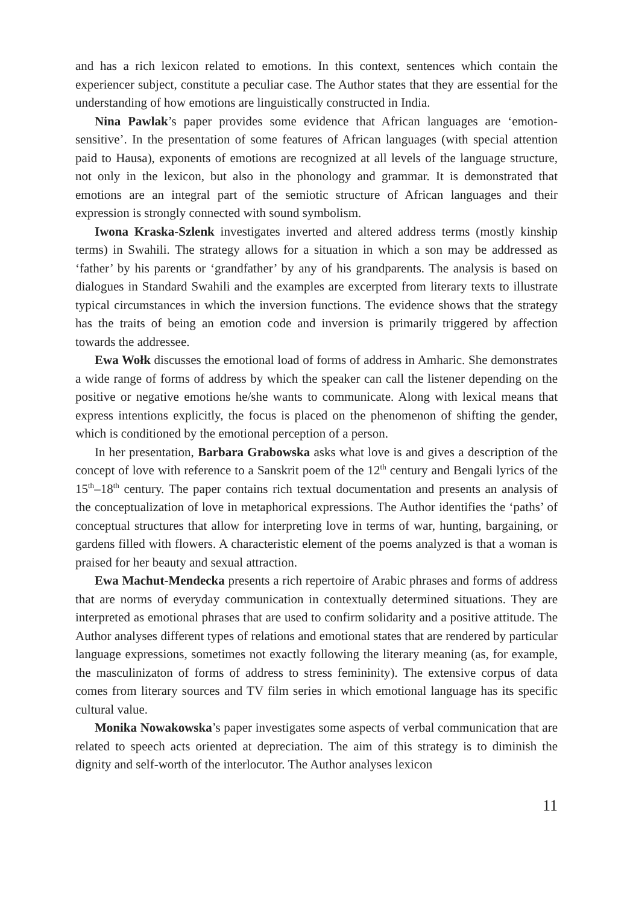and has a rich lexicon related to emotions. In this context, sentences which contain the experiencer subject, constitute a peculiar case. The Author states that they are essential for the understanding of how emotions are linguistically constructed in India.
Nina Pawlak’s paper provides some evidence that African languages are ‘emotion-sensitive’. In the presentation of some features of African languages (with special attention paid to Hausa), exponents of emotions are recognized at all levels of the language structure, not only in the lexicon, but also in the phonology and grammar. It is demonstrated that emotions are an integral part of the semiotic structure of African languages and their expression is strongly connected with sound symbolism.
Iwona Kraska-Szlenk investigates inverted and altered address terms (mostly kinship terms) in Swahili. The strategy allows for a situation in which a son may be addressed as ‘father’ by his parents or ‘grandfather’ by any of his grandparents. The analysis is based on dialogues in Standard Swahili and the examples are excerpted from literary texts to illustrate typical circumstances in which the inversion functions. The evidence shows that the strategy has the traits of being an emotion code and inversion is primarily triggered by affection towards the addressee.
Ewa Wołk discusses the emotional load of forms of address in Amharic. She demonstrates a wide range of forms of address by which the speaker can call the listener depending on the positive or negative emotions he/she wants to communicate. Along with lexical means that express intentions explicitly, the focus is placed on the phenomenon of shifting the gender, which is conditioned by the emotional perception of a person.
In her presentation, Barbara Grabowska asks what love is and gives a description of the concept of love with reference to a Sanskrit poem of the 12<sup>th</sup> century and Bengali lyrics of the 15<sup>th</sup>–18<sup>th</sup> century. The paper contains rich textual documentation and presents an analysis of the conceptualization of love in metaphorical expressions. The Author identifies the ‘paths’ of conceptual structures that allow for interpreting love in terms of war, hunting, bargaining, or gardens filled with flowers. A characteristic element of the poems analyzed is that a woman is praised for her beauty and sexual attraction.
Ewa Machut-Mendecka presents a rich repertoire of Arabic phrases and forms of address that are norms of everyday communication in contextually determined situations. They are interpreted as emotional phrases that are used to confirm solidarity and a positive attitude. The Author analyses different types of relations and emotional states that are rendered by particular language expressions, sometimes not exactly following the literary meaning (as, for example, the masculinizaton of forms of address to stress femininity). The extensive corpus of data comes from literary sources and TV film series in which emotional language has its specific cultural value.
Monika Nowakowska’s paper investigates some aspects of verbal communication that are related to speech acts oriented at depreciation. The aim of this strategy is to diminish the dignity and self-worth of the interlocutor. The Author analyses lexicon
11